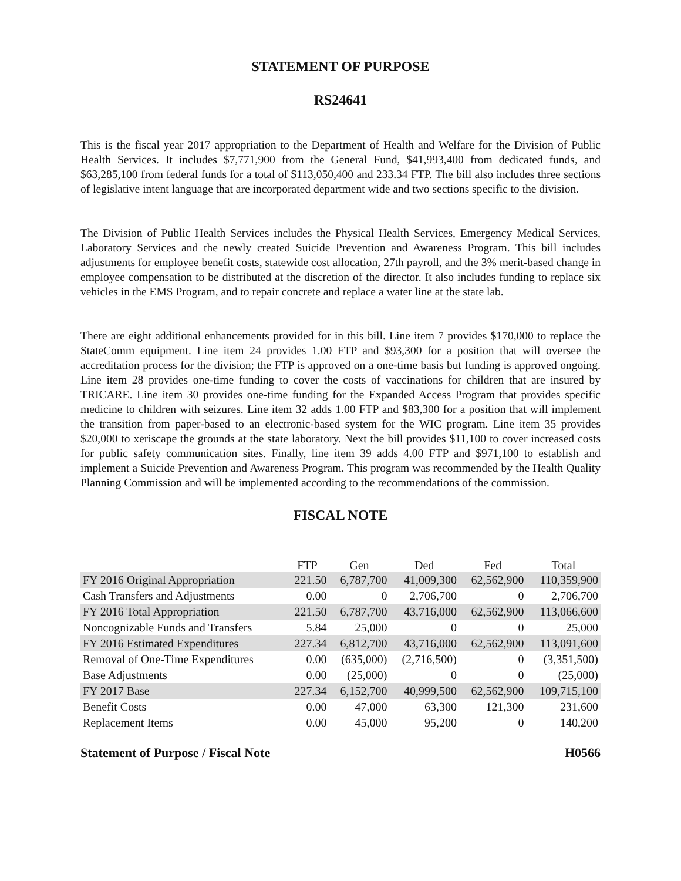STATEMENT OF PURPOSE
RS24641
This is the fiscal year 2017 appropriation to the Department of Health and Welfare for the Division of Public Health Services. It includes $7,771,900 from the General Fund, $41,993,400 from dedicated funds, and $63,285,100 from federal funds for a total of $113,050,400 and 233.34 FTP. The bill also includes three sections of legislative intent language that are incorporated department wide and two sections specific to the division.
The Division of Public Health Services includes the Physical Health Services, Emergency Medical Services, Laboratory Services and the newly created Suicide Prevention and Awareness Program. This bill includes adjustments for employee benefit costs, statewide cost allocation, 27th payroll, and the 3% merit-based change in employee compensation to be distributed at the discretion of the director. It also includes funding to replace six vehicles in the EMS Program, and to repair concrete and replace a water line at the state lab.
There are eight additional enhancements provided for in this bill. Line item 7 provides $170,000 to replace the StateComm equipment. Line item 24 provides 1.00 FTP and $93,300 for a position that will oversee the accreditation process for the division; the FTP is approved on a one-time basis but funding is approved ongoing. Line item 28 provides one-time funding to cover the costs of vaccinations for children that are insured by TRICARE. Line item 30 provides one-time funding for the Expanded Access Program that provides specific medicine to children with seizures. Line item 32 adds 1.00 FTP and $83,300 for a position that will implement the transition from paper-based to an electronic-based system for the WIC program. Line item 35 provides $20,000 to xeriscape the grounds at the state laboratory. Next the bill provides $11,100 to cover increased costs for public safety communication sites. Finally, line item 39 adds 4.00 FTP and $971,100 to establish and implement a Suicide Prevention and Awareness Program. This program was recommended by the Health Quality Planning Commission and will be implemented according to the recommendations of the commission.
FISCAL NOTE
| | FTP | Gen | Ded | Fed | Total |
| --- | --- | --- | --- | --- | --- |
| FY 2016 Original Appropriation | 221.50 | 6,787,700 | 41,009,300 | 62,562,900 | 110,359,900 |
| Cash Transfers and Adjustments | 0.00 | 0 | 2,706,700 | 0 | 2,706,700 |
| FY 2016 Total Appropriation | 221.50 | 6,787,700 | 43,716,000 | 62,562,900 | 113,066,600 |
| Noncognizable Funds and Transfers | 5.84 | 25,000 | 0 | 0 | 25,000 |
| FY 2016 Estimated Expenditures | 227.34 | 6,812,700 | 43,716,000 | 62,562,900 | 113,091,600 |
| Removal of One-Time Expenditures | 0.00 | (635,000) | (2,716,500) | 0 | (3,351,500) |
| Base Adjustments | 0.00 | (25,000) | 0 | 0 | (25,000) |
| FY 2017 Base | 227.34 | 6,152,700 | 40,999,500 | 62,562,900 | 109,715,100 |
| Benefit Costs | 0.00 | 47,000 | 63,300 | 121,300 | 231,600 |
| Replacement Items | 0.00 | 45,000 | 95,200 | 0 | 140,200 |
Statement of Purpose / Fiscal Note H0566